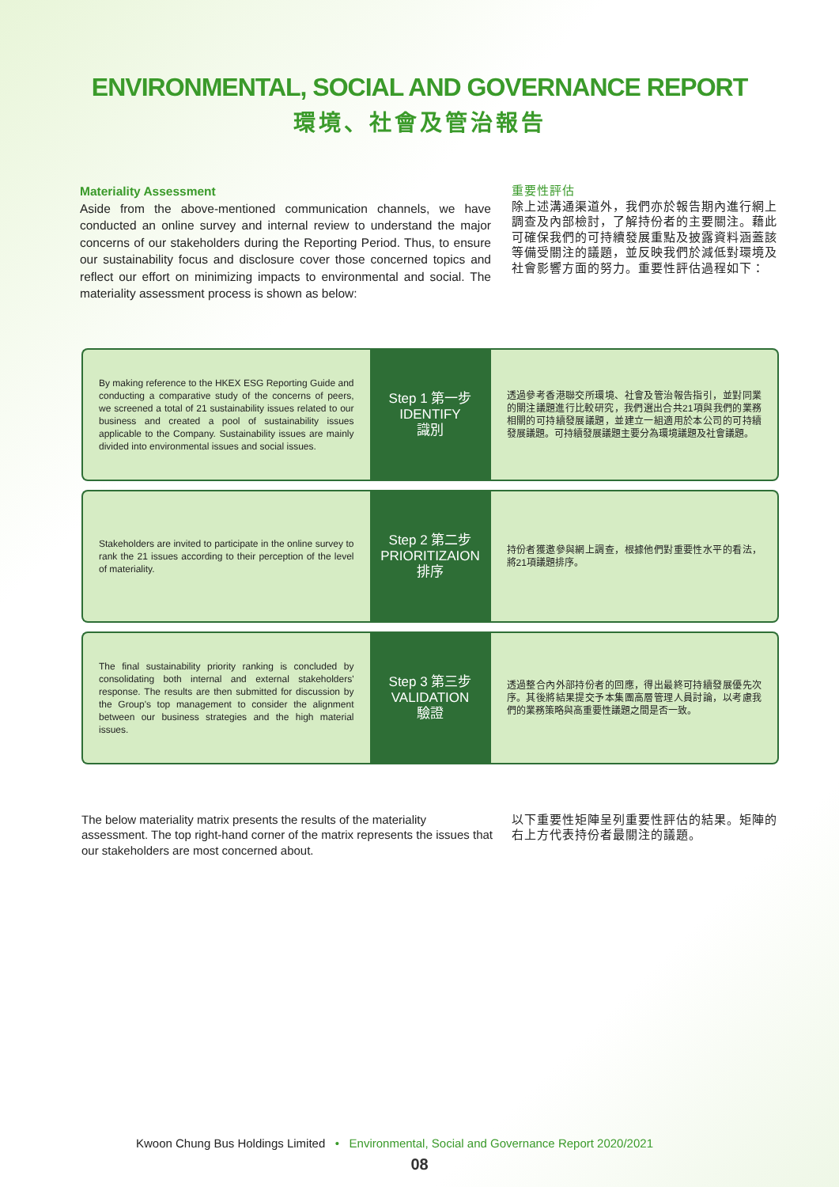ENVIRONMENTAL, SOCIAL AND GOVERNANCE REPORT
環境、社會及管治報告
Materiality Assessment
Aside from the above-mentioned communication channels, we have conducted an online survey and internal review to understand the major concerns of our stakeholders during the Reporting Period. Thus, to ensure our sustainability focus and disclosure cover those concerned topics and reflect our effort on minimizing impacts to environmental and social. The materiality assessment process is shown as below:
重要性評估
除上述溝通渠道外，我們亦於報告期內進行網上調查及內部檢討，了解持份者的主要關注。藉此可確保我們的可持續發展重點及披露資料涵蓋該等備受關注的議題，並反映我們於減低對環境及社會影響方面的努力。重要性評估過程如下：
By making reference to the HKEX ESG Reporting Guide and conducting a comparative study of the concerns of peers, we screened a total of 21 sustainability issues related to our business and created a pool of sustainability issues applicable to the Company. Sustainability issues are mainly divided into environmental issues and social issues.
Step 1 第一步
IDENTIFY
識別
透過參考香港聯交所環境、社會及管治報告指引，並對同業的關注議題進行比較研究，我們選出合共21項與我們的業務相關的可持續發展議題，並建立一組適用於本公司的可持續發展議題。可持續發展議題主要分為環境議題及社會議題。
Stakeholders are invited to participate in the online survey to rank the 21 issues according to their perception of the level of materiality.
Step 2 第二步
PRIORITIZAION
排序
持份者獲邀參與網上調查，根據他們對重要性水平的看法，將21項議題排序。
The final sustainability priority ranking is concluded by consolidating both internal and external stakeholders' response. The results are then submitted for discussion by the Group's top management to consider the alignment between our business strategies and the high material issues.
Step 3 第三步
VALIDATION
驗證
透過整合內外部持份者的回應，得出最終可持續發展優先次序。其後將結果提交予本集團高層管理人員討論，以考慮我們的業務策略與高重要性議題之間是否一致。
The below materiality matrix presents the results of the materiality assessment. The top right-hand corner of the matrix represents the issues that our stakeholders are most concerned about.
以下重要性矩陣呈列重要性評估的結果。矩陣的右上方代表持份者最關注的議題。
Kwoon Chung Bus Holdings Limited • Environmental, Social and Governance Report 2020/2021
08